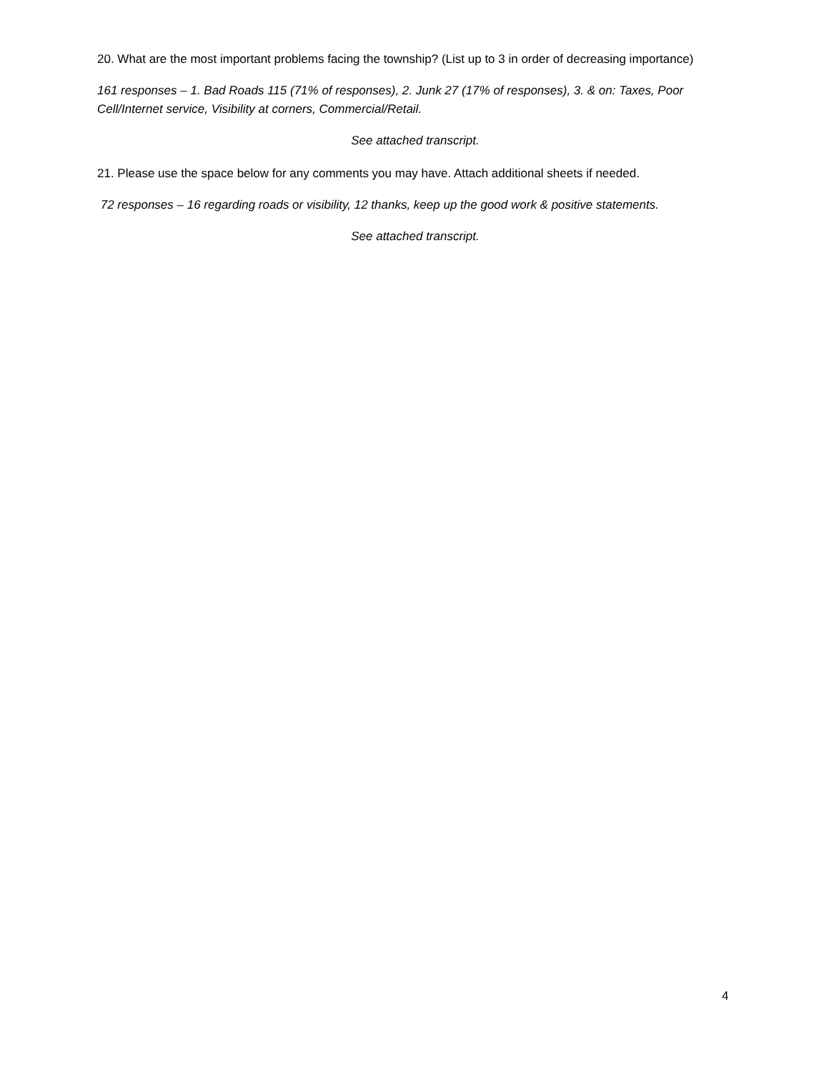20. What are the most important problems facing the township? (List up to 3 in order of decreasing importance)
161 responses – 1. Bad Roads 115 (71% of responses), 2. Junk 27 (17% of responses), 3. & on: Taxes, Poor Cell/Internet service, Visibility at corners, Commercial/Retail.
See attached transcript.
21. Please use the space below for any comments you may have. Attach additional sheets if needed.
72 responses – 16 regarding roads or visibility, 12 thanks, keep up the good work & positive statements.
See attached transcript.
4